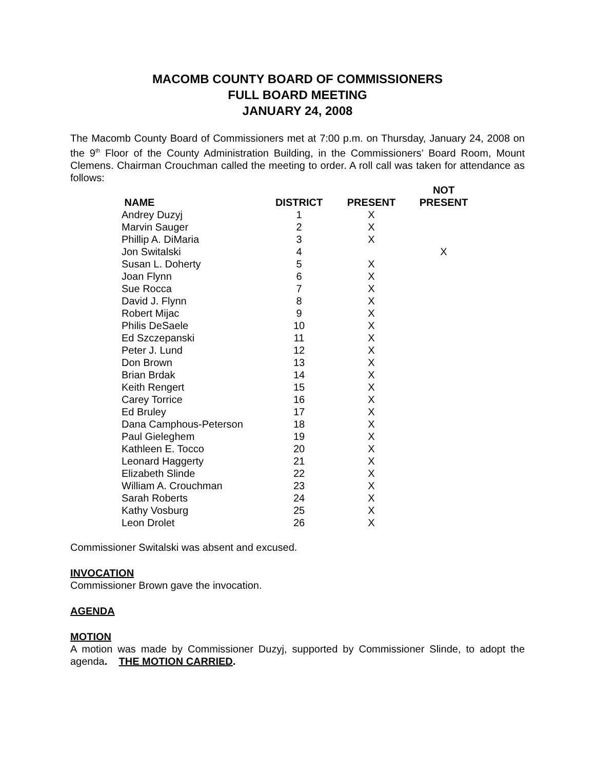MACOMB COUNTY BOARD OF COMMISSIONERS
FULL BOARD MEETING
JANUARY 24, 2008
The Macomb County Board of Commissioners met at 7:00 p.m. on Thursday, January 24, 2008 on the 9<sup>th</sup> Floor of the County Administration Building, in the Commissioners’ Board Room, Mount Clemens. Chairman Crouchman called the meeting to order. A roll call was taken for attendance as follows:
| NAME | DISTRICT | PRESENT | NOT PRESENT |
| --- | --- | --- | --- |
| Andrey Duzyj | 1 | X | |
| Marvin Sauger | 2 | X | |
| Phillip A. DiMaria | 3 | X | |
| Jon Switalski | 4 | | X |
| Susan L. Doherty | 5 | X | |
| Joan Flynn | 6 | X | |
| Sue Rocca | 7 | X | |
| David J. Flynn | 8 | X | |
| Robert Mijac | 9 | X | |
| Philis DeSaele | 10 | X | |
| Ed Szczepanski | 11 | X | |
| Peter J. Lund | 12 | X | |
| Don Brown | 13 | X | |
| Brian Brdak | 14 | X | |
| Keith Rengert | 15 | X | |
| Carey Torrice | 16 | X | |
| Ed Bruley | 17 | X | |
| Dana Camphous-Peterson | 18 | X | |
| Paul Gieleghem | 19 | X | |
| Kathleen E. Tocco | 20 | X | |
| Leonard Haggerty | 21 | X | |
| Elizabeth Slinde | 22 | X | |
| William A. Crouchman | 23 | X | |
| Sarah Roberts | 24 | X | |
| Kathy Vosburg | 25 | X | |
| Leon Drolet | 26 | X | |
Commissioner Switalski was absent and excused.
INVOCATION
Commissioner Brown gave the invocation.
AGENDA
MOTION
A motion was made by Commissioner Duzyj, supported by Commissioner Slinde, to adopt the agenda. THE MOTION CARRIED.